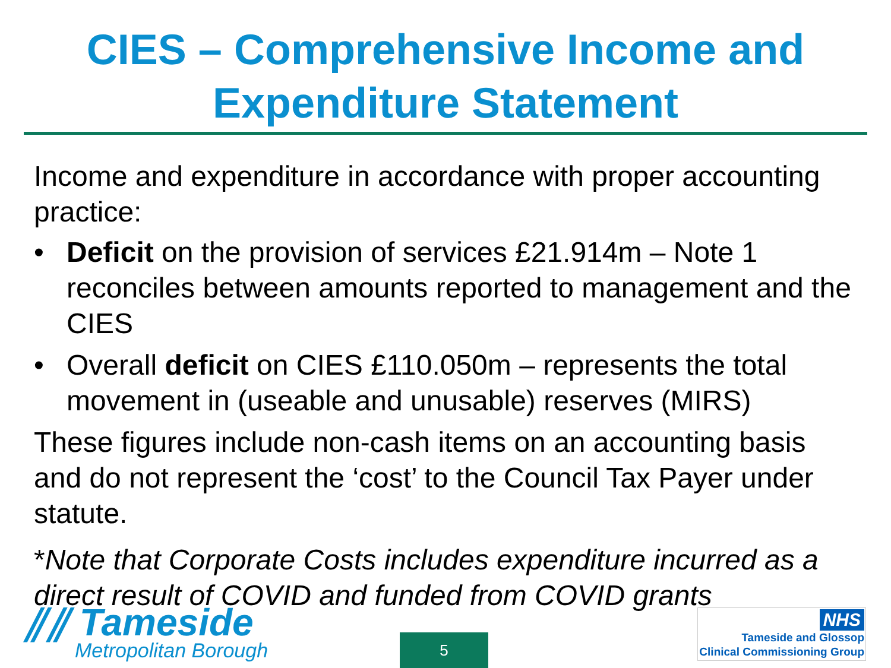CIES – Comprehensive Income and Expenditure Statement
Income and expenditure in accordance with proper accounting practice:
• Deficit on the provision of services £21.914m – Note 1 reconciles between amounts reported to management and the CIES
• Overall deficit on CIES £110.050m – represents the total movement in (useable and unusable) reserves (MIRS)
These figures include non-cash items on an accounting basis and do not represent the ‘cost’ to the Council Tax Payer under statute.
*Note that Corporate Costs includes expenditure incurred as a direct result of COVID and funded from COVID grants
⫽⫽ Tameside
Metropolitan Borough
5
NHS
Tameside and Glossop
Clinical Commissioning Group